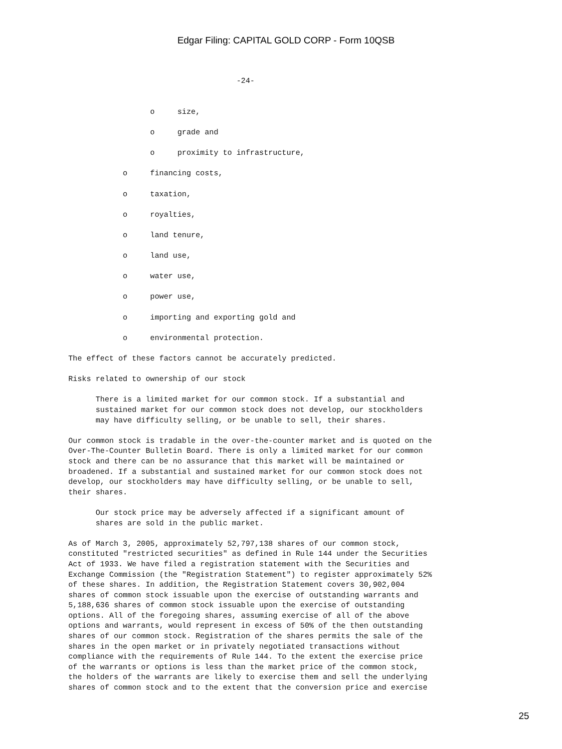Edgar Filing: CAPITAL GOLD CORP - Form 10QSB
                                     -24-


                  o     size,

                  o     grade and

                  o     proximity to infrastructure,

            o     financing costs,

            o     taxation,

            o     royalties,

            o     land tenure,

            o     land use,

            o     water use,

            o     power use,

            o     importing and exporting gold and

            o     environmental protection.

The effect of these factors cannot be accurately predicted.

Risks related to ownership of our stock

      There is a limited market for our common stock. If a substantial and
      sustained market for our common stock does not develop, our stockholders
      may have difficulty selling, or be unable to sell, their shares.

Our common stock is tradable in the over-the-counter market and is quoted on the
Over-The-Counter Bulletin Board. There is only a limited market for our common
stock and there can be no assurance that this market will be maintained or
broadened. If a substantial and sustained market for our common stock does not
develop, our stockholders may have difficulty selling, or be unable to sell,
their shares.

      Our stock price may be adversely affected if a significant amount of
      shares are sold in the public market.

As of March 3, 2005, approximately 52,797,138 shares of our common stock,
constituted "restricted securities" as defined in Rule 144 under the Securities
Act of 1933. We have filed a registration statement with the Securities and
Exchange Commission (the "Registration Statement") to register approximately 52%
of these shares. In addition, the Registration Statement covers 30,902,004
shares of common stock issuable upon the exercise of outstanding warrants and
5,188,636 shares of common stock issuable upon the exercise of outstanding
options. All of the foregoing shares, assuming exercise of all of the above
options and warrants, would represent in excess of 50% of the then outstanding
shares of our common stock. Registration of the shares permits the sale of the
shares in the open market or in privately negotiated transactions without
compliance with the requirements of Rule 144. To the extent the exercise price
of the warrants or options is less than the market price of the common stock,
the holders of the warrants are likely to exercise them and sell the underlying
shares of common stock and to the extent that the conversion price and exercise
25